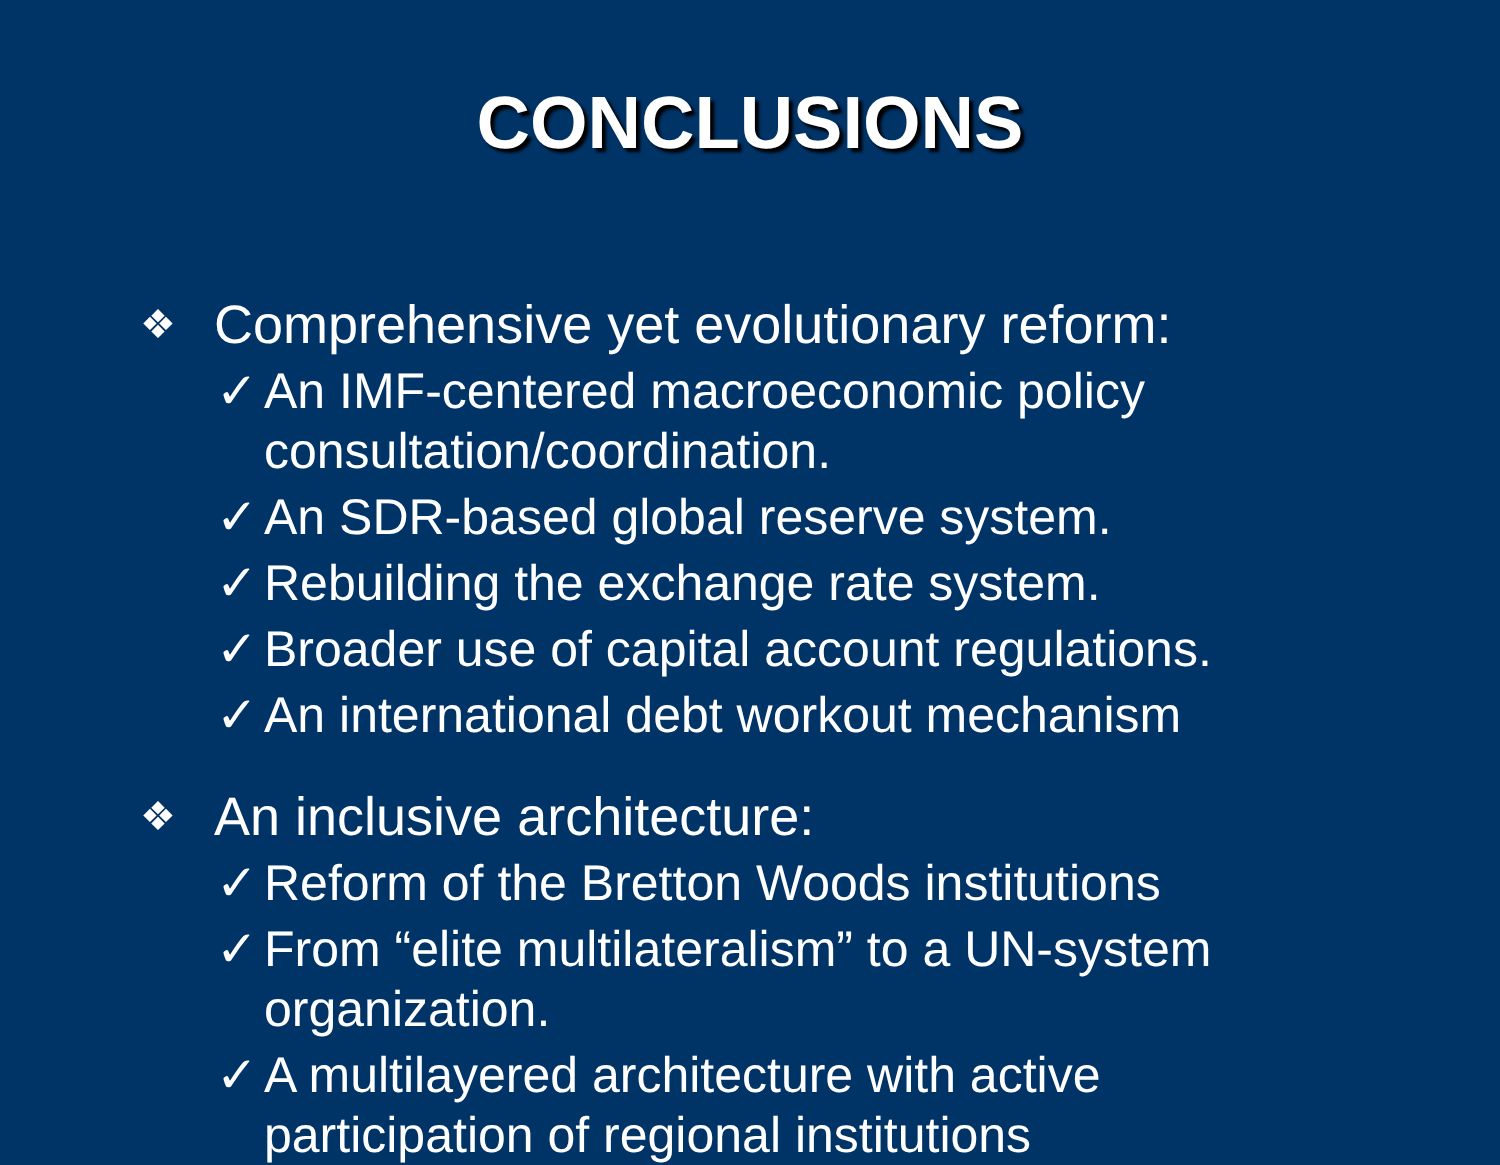CONCLUSIONS
❖ Comprehensive yet evolutionary reform:
✓ An IMF-centered macroeconomic policy
consultation/coordination.
✓ An SDR-based global reserve system.
✓ Rebuilding the exchange rate system.
✓ Broader use of capital account regulations.
✓ An international debt workout mechanism
❖ An inclusive architecture:
✓ Reform of the Bretton Woods institutions
✓ From “elite multilateralism” to a UN-system
organization.
✓ A multilayered architecture with active
participation of regional institutions